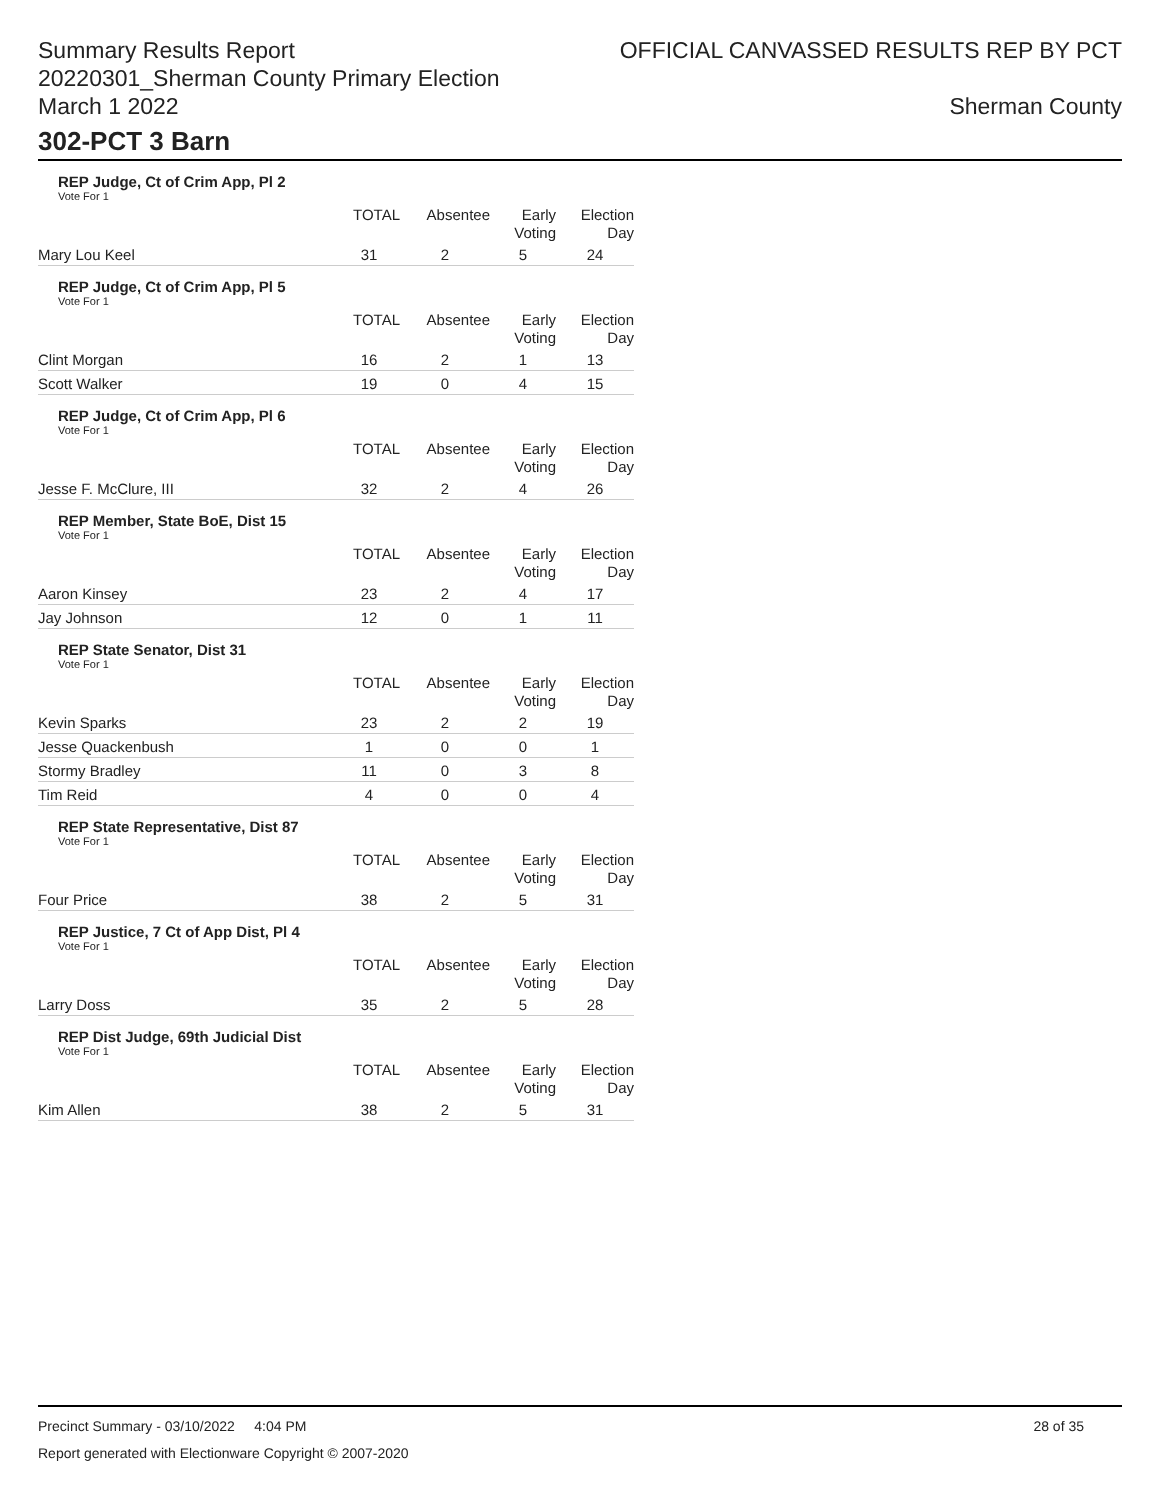Summary Results Report
20220301_Sherman County Primary Election
March 1 2022
OFFICIAL CANVASSED RESULTS REP BY PCT
Sherman County
302-PCT 3 Barn
REP Judge, Ct of Crim App, Pl 2
Vote For 1
| | TOTAL | Absentee | Early Voting | Election Day |
| --- | --- | --- | --- | --- |
| Mary Lou Keel | 31 | 2 | 5 | 24 |
REP Judge, Ct of Crim App, Pl 5
Vote For 1
| | TOTAL | Absentee | Early Voting | Election Day |
| --- | --- | --- | --- | --- |
| Clint Morgan | 16 | 2 | 1 | 13 |
| Scott Walker | 19 | 0 | 4 | 15 |
REP Judge, Ct of Crim App, Pl 6
Vote For 1
| | TOTAL | Absentee | Early Voting | Election Day |
| --- | --- | --- | --- | --- |
| Jesse F. McClure, III | 32 | 2 | 4 | 26 |
REP Member, State BoE, Dist 15
Vote For 1
| | TOTAL | Absentee | Early Voting | Election Day |
| --- | --- | --- | --- | --- |
| Aaron Kinsey | 23 | 2 | 4 | 17 |
| Jay Johnson | 12 | 0 | 1 | 11 |
REP State Senator, Dist 31
Vote For 1
| | TOTAL | Absentee | Early Voting | Election Day |
| --- | --- | --- | --- | --- |
| Kevin Sparks | 23 | 2 | 2 | 19 |
| Jesse Quackenbush | 1 | 0 | 0 | 1 |
| Stormy Bradley | 11 | 0 | 3 | 8 |
| Tim Reid | 4 | 0 | 0 | 4 |
REP State Representative, Dist 87
Vote For 1
| | TOTAL | Absentee | Early Voting | Election Day |
| --- | --- | --- | --- | --- |
| Four Price | 38 | 2 | 5 | 31 |
REP Justice, 7 Ct of App Dist, Pl 4
Vote For 1
| | TOTAL | Absentee | Early Voting | Election Day |
| --- | --- | --- | --- | --- |
| Larry Doss | 35 | 2 | 5 | 28 |
REP Dist Judge, 69th Judicial Dist
Vote For 1
| | TOTAL | Absentee | Early Voting | Election Day |
| --- | --- | --- | --- | --- |
| Kim Allen | 38 | 2 | 5 | 31 |
Precinct Summary - 03/10/2022 4:04 PM 28 of 35
Report generated with Electionware Copyright © 2007-2020